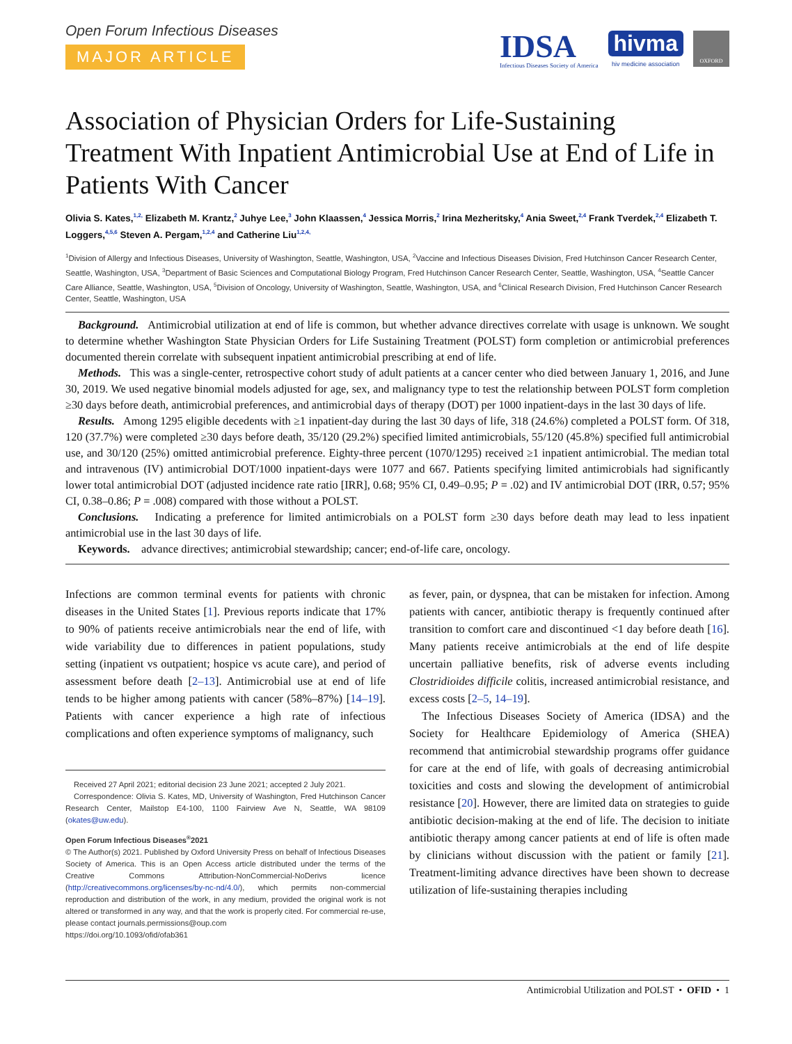Open Forum Infectious Diseases
MAJOR ARTICLE
IDSA
Infectious Diseases Society of America
hivma
hiv medicine association
OXFORD
Association of Physician Orders for Life-Sustaining Treatment With Inpatient Antimicrobial Use at End of Life in Patients With Cancer
Olivia S. Kates,<sup>1,2,</sup> Elizabeth M. Krantz,<sup>2</sup> Juhye Lee,<sup>3</sup> John Klaassen,<sup>4</sup> Jessica Morris,<sup>2</sup> Irina Mezheritsky,<sup>4</sup> Ania Sweet,<sup>2,4</sup> Frank Tverdek,<sup>2,4</sup> Elizabeth T. Loggers,<sup>4,5,6</sup> Steven A. Pergam,<sup>1,2,4</sup> and Catherine Liu<sup>1,2,4,</sup>
<sup>1</sup> Division of Allergy and Infectious Diseases, University of Washington, Seattle, Washington, USA, <sup>2</sup>Vaccine and Infectious Diseases Division, Fred Hutchinson Cancer Research Center, Seattle, Washington, USA, <sup>3</sup>Department of Basic Sciences and Computational Biology Program, Fred Hutchinson Cancer Research Center, Seattle, Washington, USA, <sup>4</sup>Seattle Cancer Care Alliance, Seattle, Washington, USA, <sup>5</sup>Division of Oncology, University of Washington, Seattle, Washington, USA, and <sup>6</sup>Clinical Research Division, Fred Hutchinson Cancer Research Center, Seattle, Washington, USA
Background. Antimicrobial utilization at end of life is common, but whether advance directives correlate with usage is unknown. We sought to determine whether Washington State Physician Orders for Life Sustaining Treatment (POLST) form completion or antimicrobial preferences documented therein correlate with subsequent inpatient antimicrobial prescribing at end of life.
Methods. This was a single-center, retrospective cohort study of adult patients at a cancer center who died between January 1, 2016, and June 30, 2019. We used negative binomial models adjusted for age, sex, and malignancy type to test the relationship between POLST form completion ≥30 days before death, antimicrobial preferences, and antimicrobial days of therapy (DOT) per 1000 inpatient-days in the last 30 days of life.
Results. Among 1295 eligible decedents with ≥1 inpatient-day during the last 30 days of life, 318 (24.6%) completed a POLST form. Of 318, 120 (37.7%) were completed ≥30 days before death, 35/120 (29.2%) specified limited antimicrobials, 55/120 (45.8%) specified full antimicrobial use, and 30/120 (25%) omitted antimicrobial preference. Eighty-three percent (1070/1295) received ≥1 inpatient antimicrobial. The median total and intravenous (IV) antimicrobial DOT/1000 inpatient-days were 1077 and 667. Patients specifying limited antimicrobials had significantly lower total antimicrobial DOT (adjusted incidence rate ratio [IRR], 0.68; 95% CI, 0.49–0.95; P = .02) and IV antimicrobial DOT (IRR, 0.57; 95% CI, 0.38–0.86; P = .008) compared with those without a POLST.
Conclusions. Indicating a preference for limited antimicrobials on a POLST form ≥30 days before death may lead to less inpatient antimicrobial use in the last 30 days of life.
Keywords. advance directives; antimicrobial stewardship; cancer; end-of-life care, oncology.
Infections are common terminal events for patients with chronic diseases in the United States [1]. Previous reports indicate that 17% to 90% of patients receive antimicrobials near the end of life, with wide variability due to differences in patient populations, study setting (inpatient vs outpatient; hospice vs acute care), and period of assessment before death [2–13]. Antimicrobial use at end of life tends to be higher among patients with cancer (58%–87%) [14–19]. Patients with cancer experience a high rate of infectious complications and often experience symptoms of malignancy, such
Received 27 April 2021; editorial decision 23 June 2021; accepted 2 July 2021.
Correspondence: Olivia S. Kates, MD, University of Washington, Fred Hutchinson Cancer Research Center, Mailstop E4-100, 1100 Fairview Ave N, Seattle, WA 98109 (okates@uw.edu).
Open Forum Infectious Diseases<sup>®</sup>2021
© The Author(s) 2021. Published by Oxford University Press on behalf of Infectious Diseases Society of America. This is an Open Access article distributed under the terms of the Creative Commons Attribution-NonCommercial-NoDerivs licence (http://creativecommons.org/licenses/by-nc-nd/4.0/), which permits non-commercial reproduction and distribution of the work, in any medium, provided the original work is not altered or transformed in any way, and that the work is properly cited. For commercial re-use, please contact journals.permissions@oup.com
https://doi.org/10.1093/ofid/ofab361
as fever, pain, or dyspnea, that can be mistaken for infection. Among patients with cancer, antibiotic therapy is frequently continued after transition to comfort care and discontinued <1 day before death [16]. Many patients receive antimicrobials at the end of life despite uncertain palliative benefits, risk of adverse events including Clostridioides difficile colitis, increased antimicrobial resistance, and excess costs [2–5, 14–19].
The Infectious Diseases Society of America (IDSA) and the Society for Healthcare Epidemiology of America (SHEA) recommend that antimicrobial stewardship programs offer guidance for care at the end of life, with goals of decreasing antimicrobial toxicities and costs and slowing the development of antimicrobial resistance [20]. However, there are limited data on strategies to guide antibiotic decision-making at the end of life. The decision to initiate antibiotic therapy among cancer patients at end of life is often made by clinicians without discussion with the patient or family [21]. Treatment-limiting advance directives have been shown to decrease utilization of life-sustaining therapies including
Antimicrobial Utilization and POLST • OFID • 1